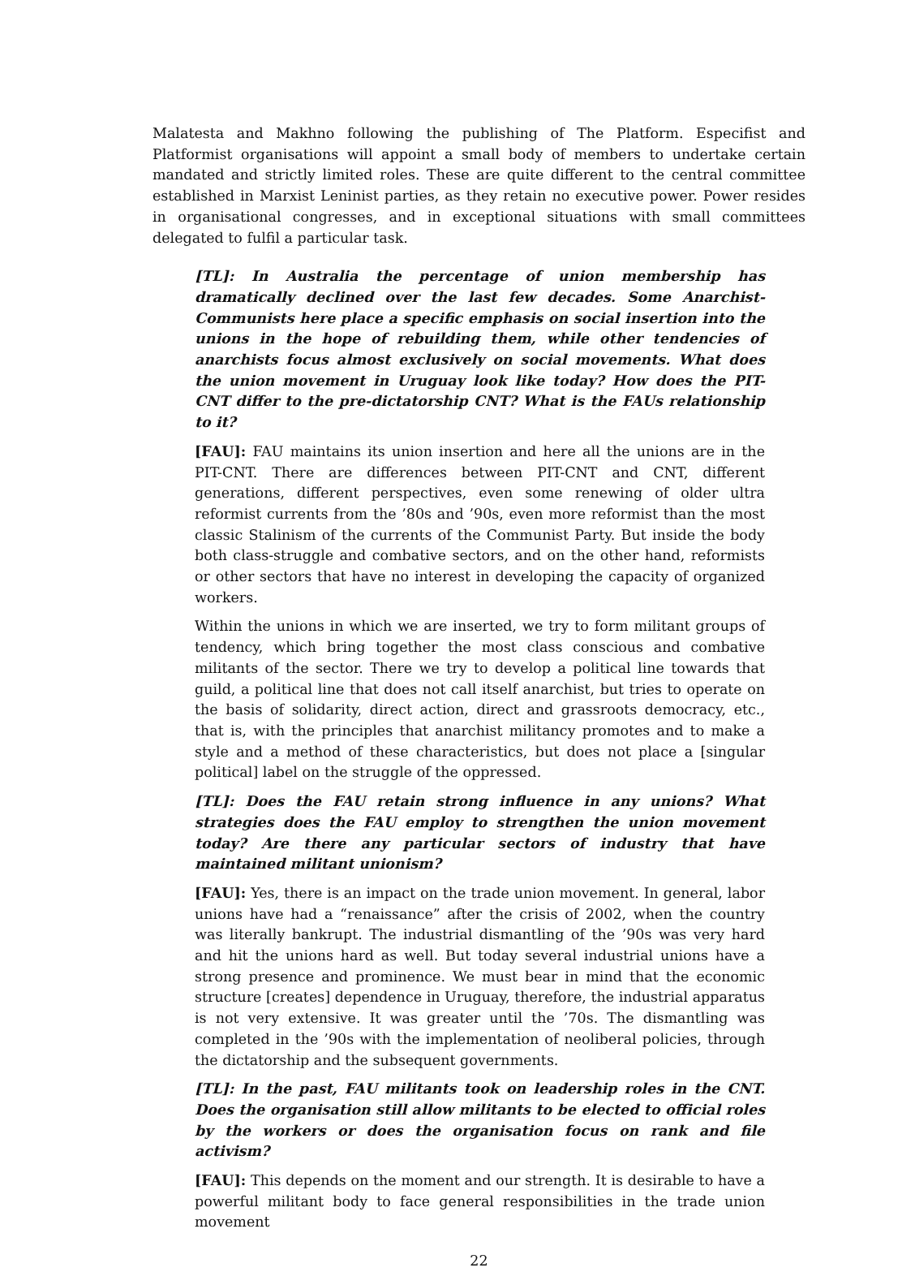Malatesta and Makhno following the publishing of The Platform. Especifist and Platformist organisations will appoint a small body of members to undertake certain mandated and strictly limited roles. These are quite different to the central committee established in Marxist Leninist parties, as they retain no executive power. Power resides in organisational congresses, and in exceptional situations with small committees delegated to fulfil a particular task.
[TL]: In Australia the percentage of union membership has dramatically declined over the last few decades. Some Anarchist-Communists here place a specific emphasis on social insertion into the unions in the hope of rebuilding them, while other tendencies of anarchists focus almost exclusively on social movements. What does the union movement in Uruguay look like today? How does the PIT-CNT differ to the pre-dictatorship CNT? What is the FAUs relationship to it?
[FAU]: FAU maintains its union insertion and here all the unions are in the PIT-CNT. There are differences between PIT-CNT and CNT, different generations, different perspectives, even some renewing of older ultra reformist currents from the ’80s and ’90s, even more reformist than the most classic Stalinism of the currents of the Communist Party. But inside the body both class-struggle and combative sectors, and on the other hand, reformists or other sectors that have no interest in developing the capacity of organized workers.
Within the unions in which we are inserted, we try to form militant groups of tendency, which bring together the most class conscious and combative militants of the sector. There we try to develop a political line towards that guild, a political line that does not call itself anarchist, but tries to operate on the basis of solidarity, direct action, direct and grassroots democracy, etc., that is, with the principles that anarchist militancy promotes and to make a style and a method of these characteristics, but does not place a [singular political] label on the struggle of the oppressed.
[TL]: Does the FAU retain strong influence in any unions? What strategies does the FAU employ to strengthen the union movement today? Are there any particular sectors of industry that have maintained militant unionism?
[FAU]: Yes, there is an impact on the trade union movement. In general, labor unions have had a “renaissance” after the crisis of 2002, when the country was literally bankrupt. The industrial dismantling of the ’90s was very hard and hit the unions hard as well. But today several industrial unions have a strong presence and prominence. We must bear in mind that the economic structure [creates] dependence in Uruguay, therefore, the industrial apparatus is not very extensive. It was greater until the ’70s. The dismantling was completed in the ’90s with the implementation of neoliberal policies, through the dictatorship and the subsequent governments.
[TL]: In the past, FAU militants took on leadership roles in the CNT. Does the organisation still allow militants to be elected to official roles by the workers or does the organisation focus on rank and file activism?
[FAU]: This depends on the moment and our strength. It is desirable to have a powerful militant body to face general responsibilities in the trade union movement
22